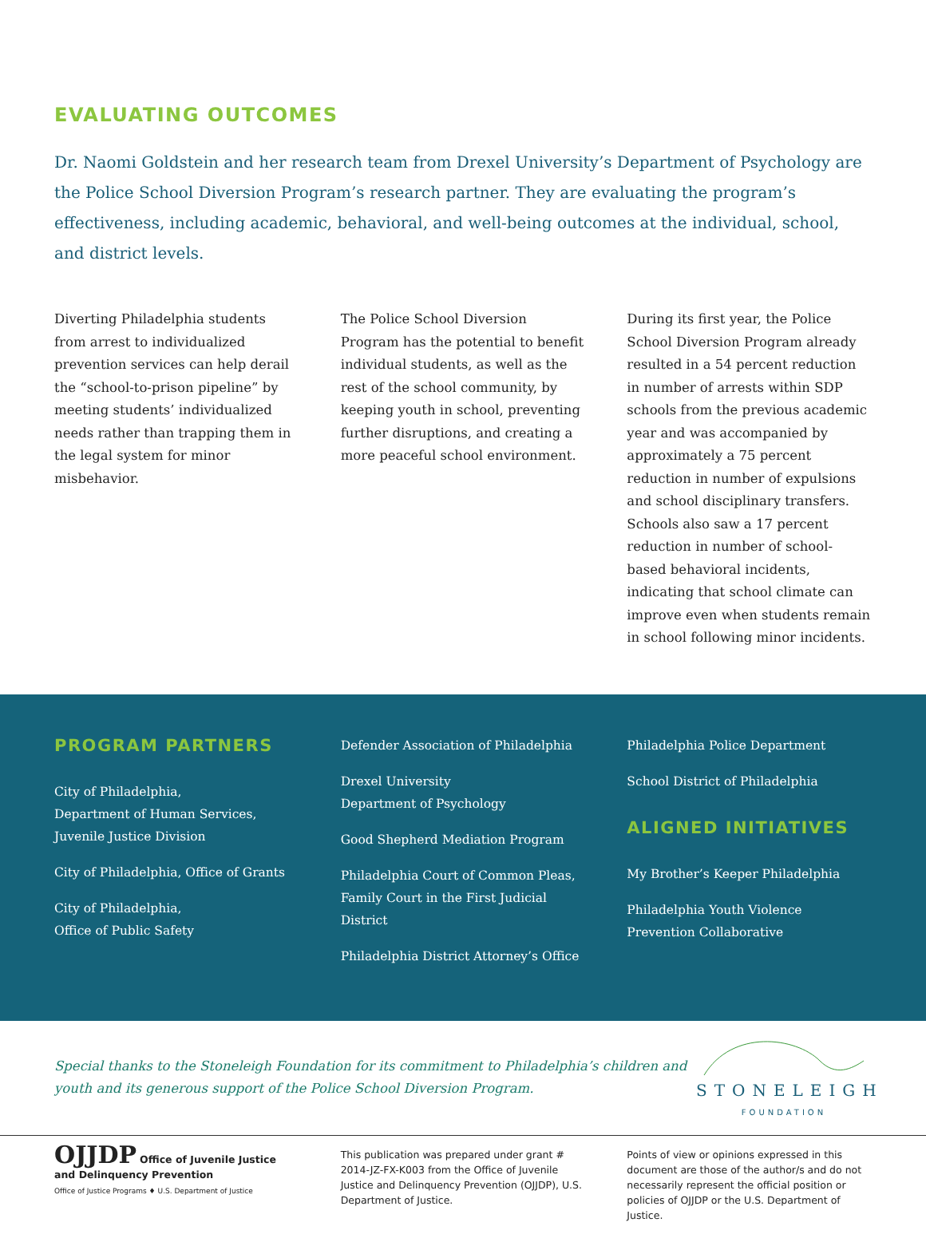EVALUATING OUTCOMES
Dr. Naomi Goldstein and her research team from Drexel University’s Department of Psychology are the Police School Diversion Program’s research partner. They are evaluating the program’s effectiveness, including academic, behavioral, and well-being outcomes at the individual, school, and district levels.
Diverting Philadelphia students from arrest to individualized prevention services can help derail the “school-to-prison pipeline” by meeting students’ individualized needs rather than trapping them in the legal system for minor misbehavior.
The Police School Diversion Program has the potential to benefit individual students, as well as the rest of the school community, by keeping youth in school, preventing further disruptions, and creating a more peaceful school environment.
During its first year, the Police School Diversion Program already resulted in a 54 percent reduction in number of arrests within SDP schools from the previous academic year and was accompanied by approximately a 75 percent reduction in number of expulsions and school disciplinary transfers. Schools also saw a 17 percent reduction in number of school-based behavioral incidents, indicating that school climate can improve even when students remain in school following minor incidents.
PROGRAM PARTNERS
City of Philadelphia,
Department of Human Services, Juvenile Justice Division
City of Philadelphia, Office of Grants
City of Philadelphia,
Office of Public Safety
Defender Association of Philadelphia
Drexel University
Department of Psychology
Good Shepherd Mediation Program
Philadelphia Court of Common Pleas, Family Court in the First Judicial District
Philadelphia District Attorney’s Office
Philadelphia Police Department
School District of Philadelphia
ALIGNED INITIATIVES
My Brother’s Keeper Philadelphia
Philadelphia Youth Violence Prevention Collaborative
Special thanks to the Stoneleigh Foundation for its commitment to Philadelphia’s children and youth and its generous support of the Police School Diversion Program.
STONELEIGH
FOUNDATION
OJJDP Office of Juvenile Justice and Delinquency Prevention
Office of Justice Programs ♦ U.S. Department of Justice
This publication was prepared under grant # 2014-JZ-FX-K003 from the Office of Juvenile Justice and Delinquency Prevention (OJJDP), U.S. Department of Justice.
Points of view or opinions expressed in this document are those of the author/s and do not necessarily represent the official position or policies of OJJDP or the U.S. Department of Justice.